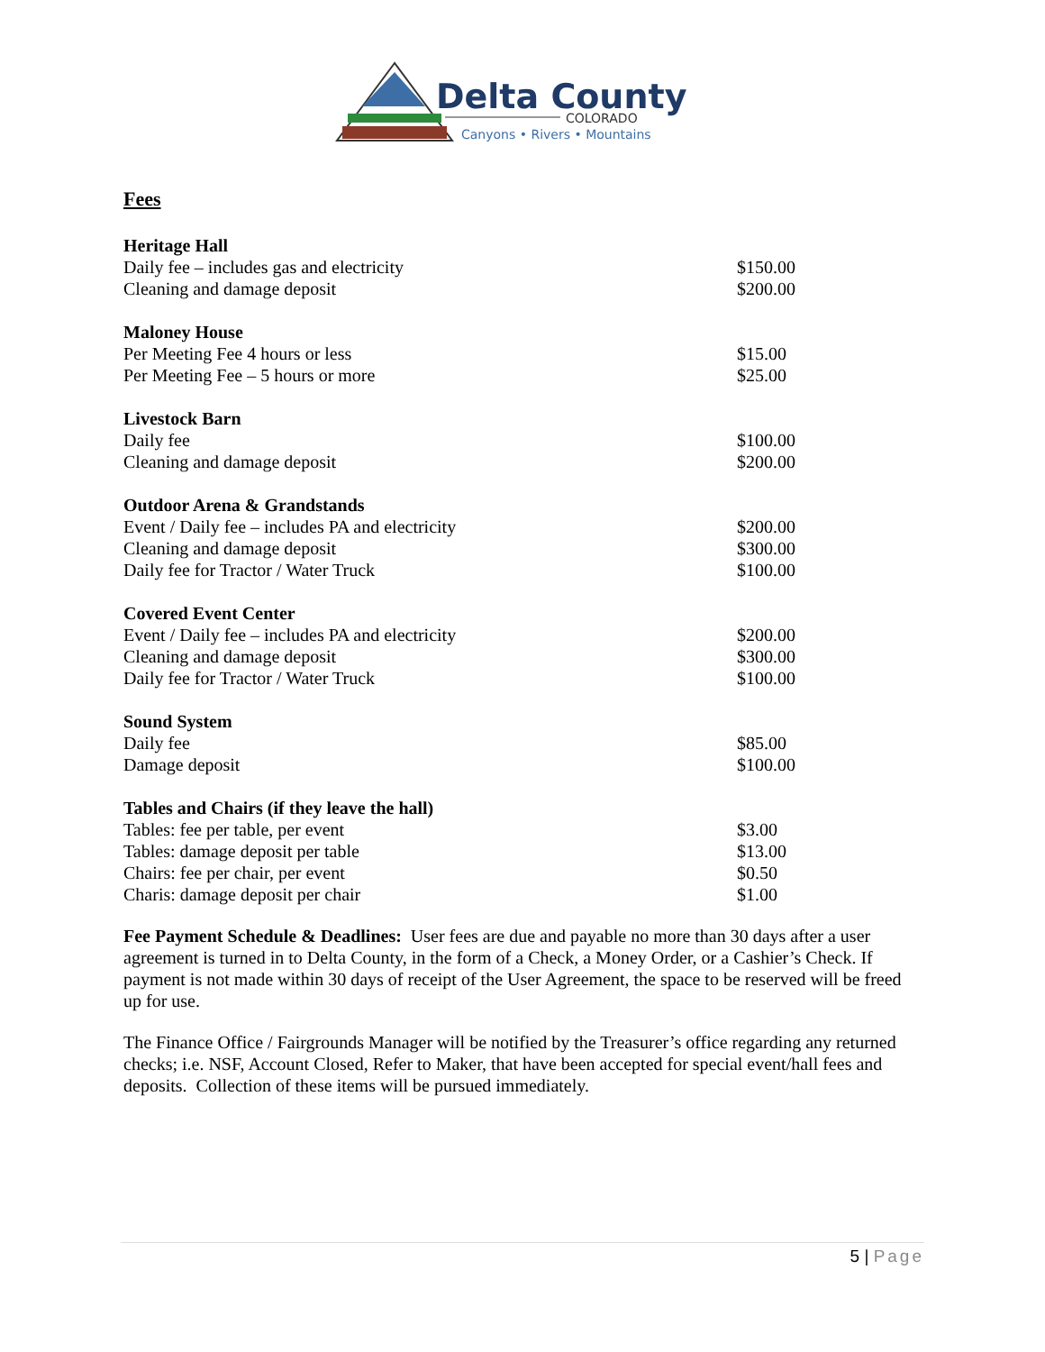Delta County
COLORADO
Canyons • Rivers • Mountains
Fees
| Heritage Hall | |
| --- | --- |
| Daily fee – includes gas and electricity | $150.00 |
| Cleaning and damage deposit | $200.00 |
| Maloney House | |
| Per Meeting Fee 4 hours or less | $15.00 |
| Per Meeting Fee – 5 hours or more | $25.00 |
| Livestock Barn | |
| Daily fee | $100.00 |
| Cleaning and damage deposit | $200.00 |
| Outdoor Arena & Grandstands | |
| Event / Daily fee – includes PA and electricity | $200.00 |
| Cleaning and damage deposit | $300.00 |
| Daily fee for Tractor / Water Truck | $100.00 |
| Covered Event Center | |
| Event / Daily fee – includes PA and electricity | $200.00 |
| Cleaning and damage deposit | $300.00 |
| Daily fee for Tractor / Water Truck | $100.00 |
| Sound System | |
| Daily fee | $85.00 |
| Damage deposit | $100.00 |
| Tables and Chairs (if they leave the hall) | |
| Tables: fee per table, per event | $3.00 |
| Tables: damage deposit per table | $13.00 |
| Chairs: fee per chair, per event | $0.50 |
| Charis: damage deposit per chair | $1.00 |
Fee Payment Schedule & Deadlines: User fees are due and payable no more than 30 days after a user agreement is turned in to Delta County, in the form of a Check, a Money Order, or a Cashier’s Check. If payment is not made within 30 days of receipt of the User Agreement, the space to be reserved will be freed up for use.
The Finance Office / Fairgrounds Manager will be notified by the Treasurer’s office regarding any returned checks; i.e. NSF, Account Closed, Refer to Maker, that have been accepted for special event/hall fees and deposits. Collection of these items will be pursued immediately.
5 | Page